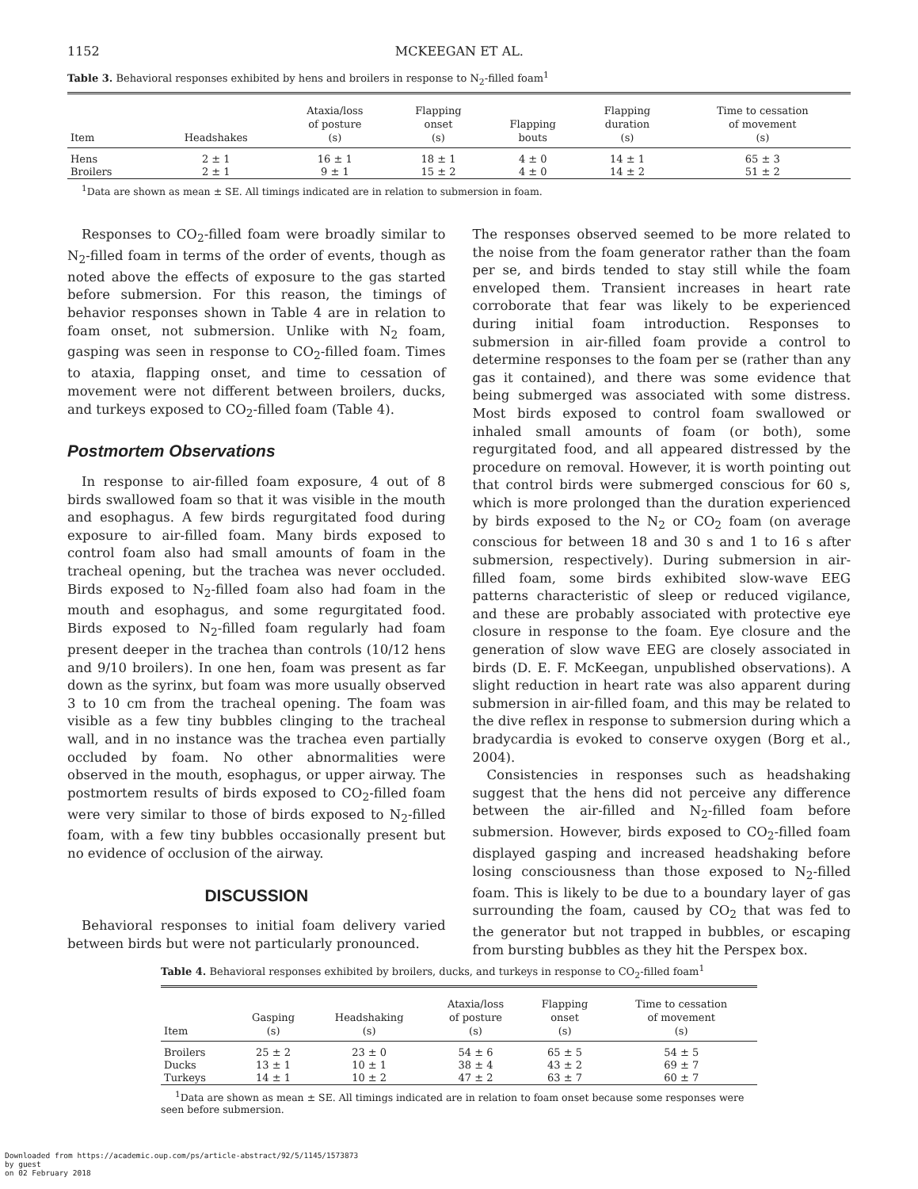1152 MCKEEGAN ET AL.
Table 3. Behavioral responses exhibited by hens and broilers in response to N<sub>2</sub>-filled foam<sup>1</sup>
| Item | Headshakes | Ataxia/loss of posture (s) | Flapping onset (s) | Flapping bouts | Flapping duration (s) | Time to cessation of movement (s) |
| --- | --- | --- | --- | --- | --- | --- |
| Hens | 2 ± 1 | 16 ± 1 | 18 ± 1 | 4 ± 0 | 14 ± 1 | 65 ± 3 |
| Broilers | 2 ± 1 | 9 ± 1 | 15 ± 2 | 4 ± 0 | 14 ± 2 | 51 ± 2 |
<sup>1</sup> Data are shown as mean ± SE. All timings indicated are in relation to submersion in foam.
Responses to CO<sub>2</sub>-filled foam were broadly similar to N<sub>2</sub>-filled foam in terms of the order of events, though as noted above the effects of exposure to the gas started before submersion. For this reason, the timings of behavior responses shown in Table 4 are in relation to foam onset, not submersion. Unlike with N<sub>2</sub> foam, gasping was seen in response to CO<sub>2</sub>-filled foam. Times to ataxia, flapping onset, and time to cessation of movement were not different between broilers, ducks, and turkeys exposed to CO<sub>2</sub>-filled foam (Table 4).
Postmortem Observations
In response to air-filled foam exposure, 4 out of 8 birds swallowed foam so that it was visible in the mouth and esophagus. A few birds regurgitated food during exposure to air-filled foam. Many birds exposed to control foam also had small amounts of foam in the tracheal opening, but the trachea was never occluded. Birds exposed to N<sub>2</sub>-filled foam also had foam in the mouth and esophagus, and some regurgitated food. Birds exposed to N<sub>2</sub>-filled foam regularly had foam present deeper in the trachea than controls (10/12 hens and 9/10 broilers). In one hen, foam was present as far down as the syrinx, but foam was more usually observed 3 to 10 cm from the tracheal opening. The foam was visible as a few tiny bubbles clinging to the tracheal wall, and in no instance was the trachea even partially occluded by foam. No other abnormalities were observed in the mouth, esophagus, or upper airway. The postmortem results of birds exposed to CO<sub>2</sub>-filled foam were very similar to those of birds exposed to N<sub>2</sub>-filled foam, with a few tiny bubbles occasionally present but no evidence of occlusion of the airway.
DISCUSSION
Behavioral responses to initial foam delivery varied between birds but were not particularly pronounced.
The responses observed seemed to be more related to the noise from the foam generator rather than the foam per se, and birds tended to stay still while the foam enveloped them. Transient increases in heart rate corroborate that fear was likely to be experienced during initial foam introduction. Responses to submersion in air-filled foam provide a control to determine responses to the foam per se (rather than any gas it contained), and there was some evidence that being submerged was associated with some distress. Most birds exposed to control foam swallowed or inhaled small amounts of foam (or both), some regurgitated food, and all appeared distressed by the procedure on removal. However, it is worth pointing out that control birds were submerged conscious for 60 s, which is more prolonged than the duration experienced by birds exposed to the N<sub>2</sub> or CO<sub>2</sub> foam (on average conscious for between 18 and 30 s and 1 to 16 s after submersion, respectively). During submersion in air-filled foam, some birds exhibited slow-wave EEG patterns characteristic of sleep or reduced vigilance, and these are probably associated with protective eye closure in response to the foam. Eye closure and the generation of slow wave EEG are closely associated in birds (D. E. F. McKeegan, unpublished observations). A slight reduction in heart rate was also apparent during submersion in air-filled foam, and this may be related to the dive reflex in response to submersion during which a bradycardia is evoked to conserve oxygen (Borg et al., 2004).
Consistencies in responses such as headshaking suggest that the hens did not perceive any difference between the air-filled and N<sub>2</sub>-filled foam before submersion. However, birds exposed to CO<sub>2</sub>-filled foam displayed gasping and increased headshaking before losing consciousness than those exposed to N<sub>2</sub>-filled foam. This is likely to be due to a boundary layer of gas surrounding the foam, caused by CO<sub>2</sub> that was fed to the generator but not trapped in bubbles, or escaping from bursting bubbles as they hit the Perspex box.
Table 4. Behavioral responses exhibited by broilers, ducks, and turkeys in response to CO<sub>2</sub>-filled foam<sup>1</sup>
| Item | Gasping (s) | Headshaking (s) | Ataxia/loss of posture (s) | Flapping onset (s) | Time to cessation of movement (s) |
| --- | --- | --- | --- | --- | --- |
| Broilers | 25 ± 2 | 23 ± 0 | 54 ± 6 | 65 ± 5 | 54 ± 5 |
| Ducks | 13 ± 1 | 10 ± 1 | 38 ± 4 | 43 ± 2 | 69 ± 7 |
| Turkeys | 14 ± 1 | 10 ± 2 | 47 ± 2 | 63 ± 7 | 60 ± 7 |
<sup>1</sup> Data are shown as mean ± SE. All timings indicated are in relation to foam onset because some responses were seen before submersion.
Downloaded from https://academic.oup.com/ps/article-abstract/92/5/1145/1573873
by guest
on 02 February 2018